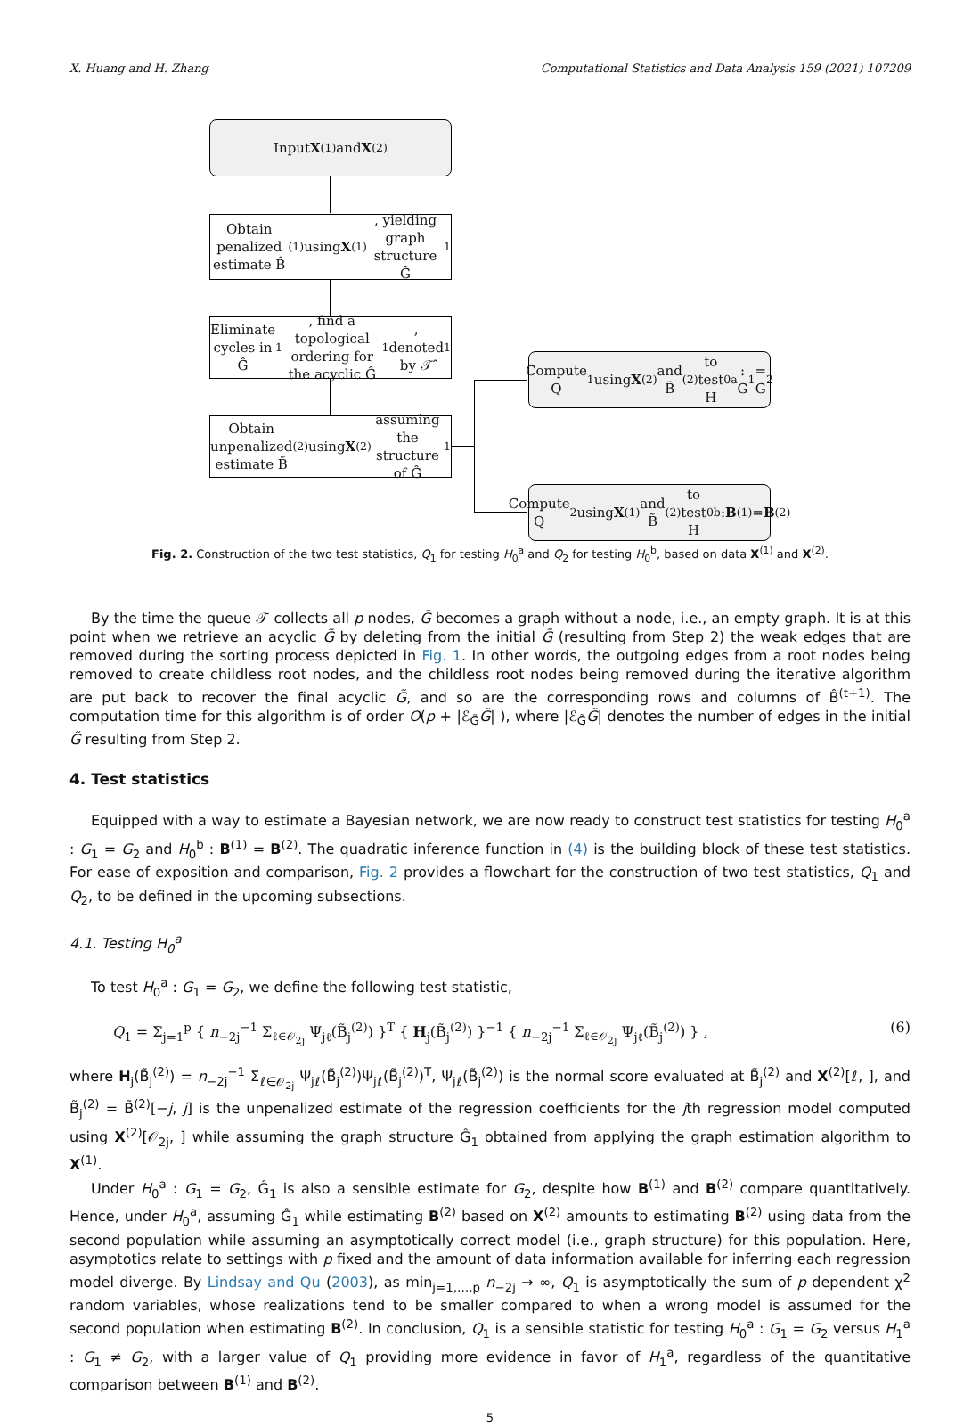X. Huang and H. Zhang Computational Statistics and Data Analysis 159 (2021) 107209
Input X<sup>(1)</sup> and X<sup>(2)</sup>
Obtain penalized estimate B̂<sup>(1)</sup> using X<sup>(1)</sup>, yielding graph structure Ĝ<sub>1</sub>
Eliminate cycles in Ĝ<sub>1</sub>, find a topological ordering for the acyclic Ĝ<sub>1</sub>, denoted by 𝒯̂<sub>1</sub>
Obtain unpenalized estimate B̃<sup>(2)</sup> using X<sup>(2)</sup> assuming the structure of Ĝ<sub>1</sub>
Compute Q<sub>1</sub> using X<sup>(2)</sup> and B̃<sup>(2)</sup> to test H<sub>0</sub><sup>a</sup> : G<sub>1</sub> = G<sub>2</sub>
Compute Q<sub>2</sub> using X<sup>(1)</sup> and B̃<sup>(2)</sup> to test H<sub>0</sub><sup>b</sup> : B<sup>(1)</sup> = B<sup>(2)</sup>
Fig. 2. Construction of the two test statistics, Q<sub>1</sub> for testing H<sub>0</sub><sup>a</sup> and Q<sub>2</sub> for testing H<sub>0</sub><sup>b</sup>, based on data X<sup>(1)</sup> and X<sup>(2)</sup>.
By the time the queue 𝒯 collects all p nodes, G̃ becomes a graph without a node, i.e., an empty graph. It is at this point when we retrieve an acyclic G̃ by deleting from the initial G̃ (resulting from Step 2) the weak edges that are removed during the sorting process depicted in Fig. 1. In other words, the outgoing edges from a root nodes being removed to create childless root nodes, and the childless root nodes being removed during the iterative algorithm are put back to recover the final acyclic G̃, and so are the corresponding rows and columns of B̂<sup>(t+1)</sup>. The computation time for this algorithm is of order O(p + |ℰ<sub>G̃</sub>G̃| ), where |ℰ<sub>G̃</sub>G̃| denotes the number of edges in the initial G̃ resulting from Step 2.
4. Test statistics
Equipped with a way to estimate a Bayesian network, we are now ready to construct test statistics for testing H<sub>0</sub><sup>a</sup> : G<sub>1</sub> = G<sub>2</sub> and H<sub>0</sub><sup>b</sup> : B<sup>(1)</sup> = B<sup>(2)</sup>. The quadratic inference function in (4) is the building block of these test statistics. For ease of exposition and comparison, Fig. 2 provides a flowchart for the construction of two test statistics, Q<sub>1</sub> and Q<sub>2</sub>, to be defined in the upcoming subsections.
4.1. Testing H<sub>0</sub><sup>a</sup>
To test H<sub>0</sub><sup>a</sup> : G<sub>1</sub> = G<sub>2</sub>, we define the following test statistic,
Q<sub>1</sub> = Σ<sub>j=1</sub><sup>p</sup> { n<sub>−2j</sub><sup>−1</sup> Σ<sub>ℓ∈𝒪<sub>2j</sub></sub> Ψ<sub>jℓ</sub>(B̃<sub>j</sub><sup>(2)</sup>) }<sup>T</sup> { H<sub>j</sub>(B̃<sub>j</sub><sup>(2)</sup>) }<sup>−1</sup> { n<sub>−2j</sub><sup>−1</sup> Σ<sub>ℓ∈𝒪<sub>2j</sub></sub> Ψ<sub>jℓ</sub>(B̃<sub>j</sub><sup>(2)</sup>) } , (6)
where H<sub>j</sub>(B̃<sub>j</sub><sup>(2)</sup>) = n<sub>−2j</sub><sup>−1</sup> Σ<sub>ℓ∈𝒪<sub>2j</sub></sub> Ψ<sub>jℓ</sub>(B̃<sub>j</sub><sup>(2)</sup>)Ψ<sub>jℓ</sub>(B̃<sub>j</sub><sup>(2)</sup>)<sup>T</sup>, Ψ<sub>jℓ</sub>(B̃<sub>j</sub><sup>(2)</sup>) is the normal score evaluated at B̃<sub>j</sub><sup>(2)</sup> and X<sup>(2)</sup>[ℓ, ], and B̃<sub>j</sub><sup>(2)</sup> = B̃<sup>(2)</sup>[−j, j] is the unpenalized estimate of the regression coefficients for the jth regression model computed using X<sup>(2)</sup>[𝒪<sub>2j</sub>, ] while assuming the graph structure Ĝ<sub>1</sub> obtained from applying the graph estimation algorithm to X<sup>(1)</sup>.
Under H<sub>0</sub><sup>a</sup> : G<sub>1</sub> = G<sub>2</sub>, Ĝ<sub>1</sub> is also a sensible estimate for G<sub>2</sub>, despite how B<sup>(1)</sup> and B<sup>(2)</sup> compare quantitatively. Hence, under H<sub>0</sub><sup>a</sup>, assuming Ĝ<sub>1</sub> while estimating B<sup>(2)</sup> based on X<sup>(2)</sup> amounts to estimating B<sup>(2)</sup> using data from the second population while assuming an asymptotically correct model (i.e., graph structure) for this population. Here, asymptotics relate to settings with p fixed and the amount of data information available for inferring each regression model diverge. By Lindsay and Qu (2003), as min<sub>j=1,…,p</sub> n<sub>−2j</sub> → ∞, Q<sub>1</sub> is asymptotically the sum of p dependent χ<sup>2</sup> random variables, whose realizations tend to be smaller compared to when a wrong model is assumed for the second population when estimating B<sup>(2)</sup>. In conclusion, Q<sub>1</sub> is a sensible statistic for testing H<sub>0</sub><sup>a</sup> : G<sub>1</sub> = G<sub>2</sub> versus H<sub>1</sub><sup>a</sup> : G<sub>1</sub> ≠ G<sub>2</sub>, with a larger value of Q<sub>1</sub> providing more evidence in favor of H<sub>1</sub><sup>a</sup>, regardless of the quantitative comparison between B<sup>(1)</sup> and B<sup>(2)</sup>.
5